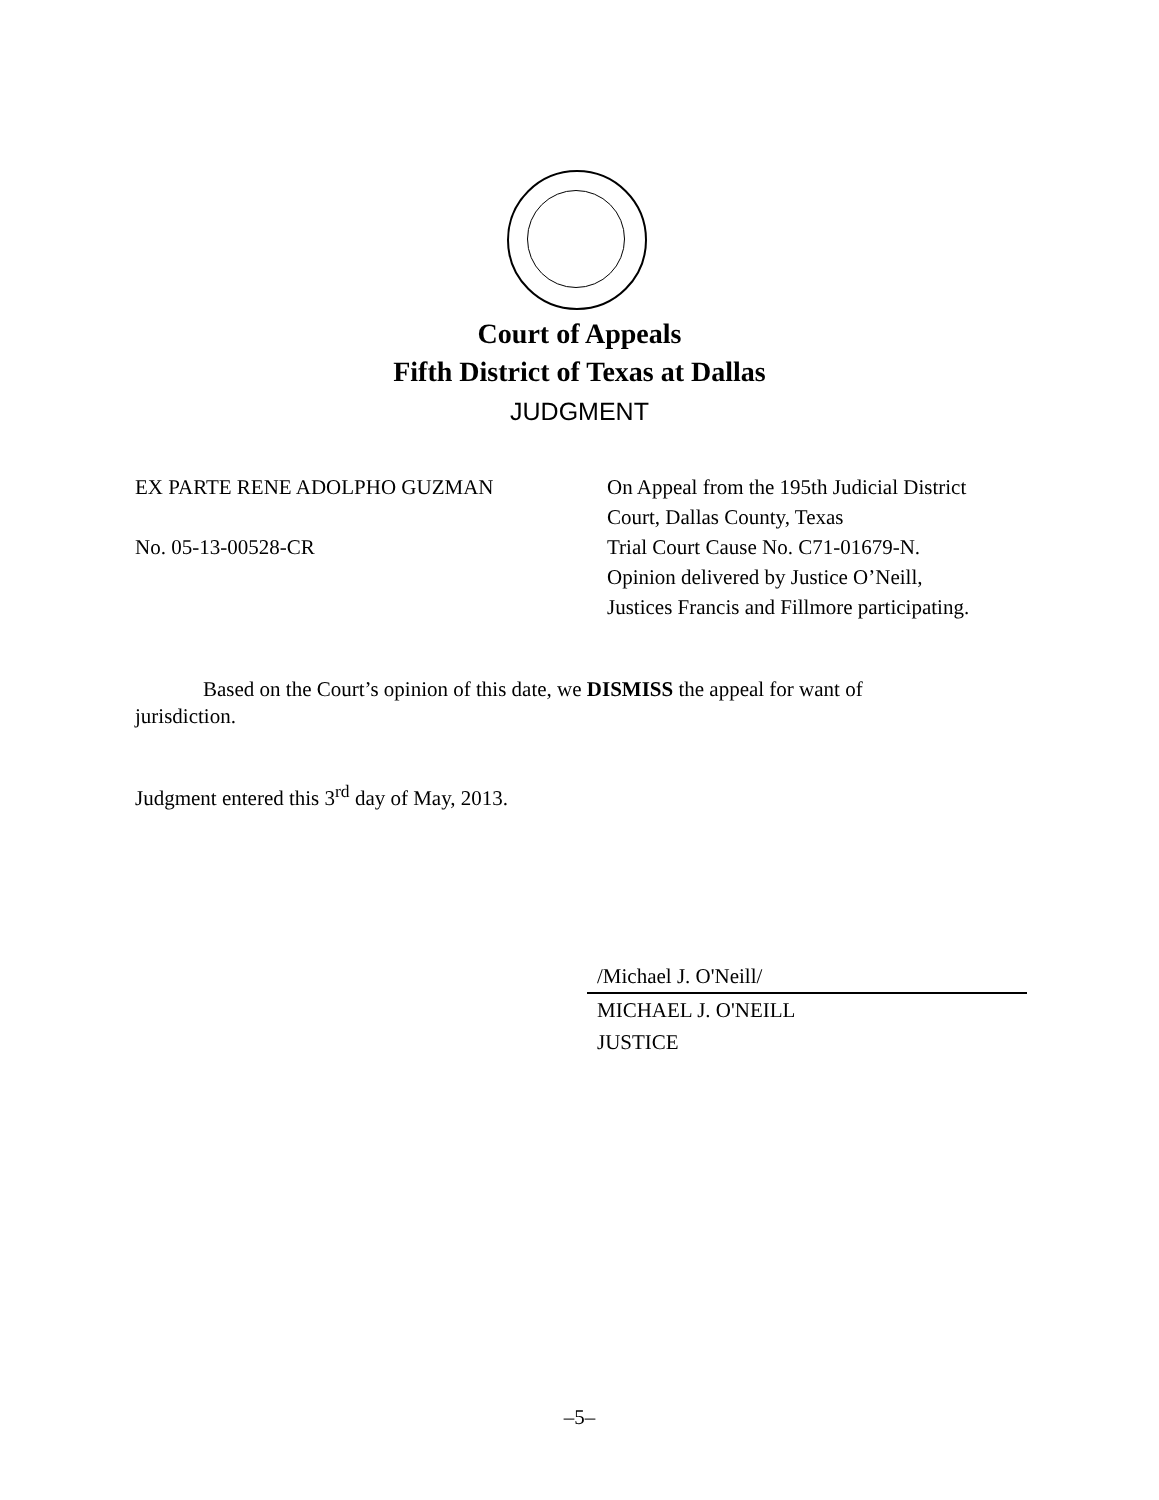Court of Appeals
Fifth District of Texas at Dallas
JUDGMENT
EX PARTE RENE ADOLPHO GUZMAN
No. 05-13-00528-CR
On Appeal from the 195th Judicial District
Court, Dallas County, Texas
Trial Court Cause No. C71-01679-N.
Opinion delivered by Justice O’Neill,
Justices Francis and Fillmore participating.
Based on the Court’s opinion of this date, we DISMISS the appeal for want of jurisdiction.
Judgment entered this 3<sup>rd</sup> day of May, 2013.
/Michael J. O'Neill/
MICHAEL J. O'NEILL
JUSTICE
–5–